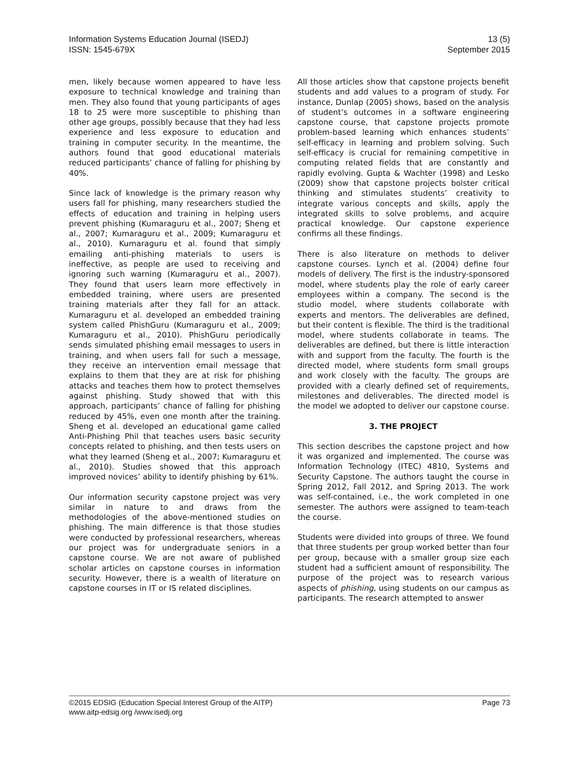Information Systems Education Journal (ISEDJ)
ISSN: 1545-679X
13 (5)
September 2015
men, likely because women appeared to have less exposure to technical knowledge and training than men. They also found that young participants of ages 18 to 25 were more susceptible to phishing than other age groups, possibly because that they had less experience and less exposure to education and training in computer security. In the meantime, the authors found that good educational materials reduced participants’ chance of falling for phishing by 40%.
Since lack of knowledge is the primary reason why users fall for phishing, many researchers studied the effects of education and training in helping users prevent phishing (Kumaraguru et al., 2007; Sheng et al., 2007; Kumaraguru et al., 2009; Kumaraguru et al., 2010). Kumaraguru et al. found that simply emailing anti-phishing materials to users is ineffective, as people are used to receiving and ignoring such warning (Kumaraguru et al., 2007). They found that users learn more effectively in embedded training, where users are presented training materials after they fall for an attack. Kumaraguru et al. developed an embedded training system called PhishGuru (Kumaraguru et al., 2009; Kumaraguru et al., 2010). PhishGuru periodically sends simulated phishing email messages to users in training, and when users fall for such a message, they receive an intervention email message that explains to them that they are at risk for phishing attacks and teaches them how to protect themselves against phishing. Study showed that with this approach, participants’ chance of falling for phishing reduced by 45%, even one month after the training. Sheng et al. developed an educational game called Anti-Phishing Phil that teaches users basic security concepts related to phishing, and then tests users on what they learned (Sheng et al., 2007; Kumaraguru et al., 2010). Studies showed that this approach improved novices’ ability to identify phishing by 61%.
Our information security capstone project was very similar in nature to and draws from the methodologies of the above-mentioned studies on phishing. The main difference is that those studies were conducted by professional researchers, whereas our project was for undergraduate seniors in a capstone course. We are not aware of published scholar articles on capstone courses in information security. However, there is a wealth of literature on capstone courses in IT or IS related disciplines.
All those articles show that capstone projects benefit students and add values to a program of study. For instance, Dunlap (2005) shows, based on the analysis of student’s outcomes in a software engineering capstone course, that capstone projects promote problem-based learning which enhances students’ self-efficacy in learning and problem solving. Such self-efficacy is crucial for remaining competitive in computing related fields that are constantly and rapidly evolving. Gupta & Wachter (1998) and Lesko (2009) show that capstone projects bolster critical thinking and stimulates students’ creativity to integrate various concepts and skills, apply the integrated skills to solve problems, and acquire practical knowledge. Our capstone experience confirms all these findings.
There is also literature on methods to deliver capstone courses. Lynch et al. (2004) define four models of delivery. The first is the industry-sponsored model, where students play the role of early career employees within a company. The second is the studio model, where students collaborate with experts and mentors. The deliverables are defined, but their content is flexible. The third is the traditional model, where students collaborate in teams. The deliverables are defined, but there is little interaction with and support from the faculty. The fourth is the directed model, where students form small groups and work closely with the faculty. The groups are provided with a clearly defined set of requirements, milestones and deliverables. The directed model is the model we adopted to deliver our capstone course.
3. THE PROJECT
This section describes the capstone project and how it was organized and implemented. The course was Information Technology (ITEC) 4810, Systems and Security Capstone. The authors taught the course in Spring 2012, Fall 2012, and Spring 2013. The work was self-contained, i.e., the work completed in one semester. The authors were assigned to team-teach the course.
Students were divided into groups of three. We found that three students per group worked better than four per group, because with a smaller group size each student had a sufficient amount of responsibility. The purpose of the project was to research various aspects of phishing, using students on our campus as participants. The research attempted to answer
©2015 EDSIG (Education Special Interest Group of the AITP)
www.aitp-edsig.org /www.isedj.org
Page 73